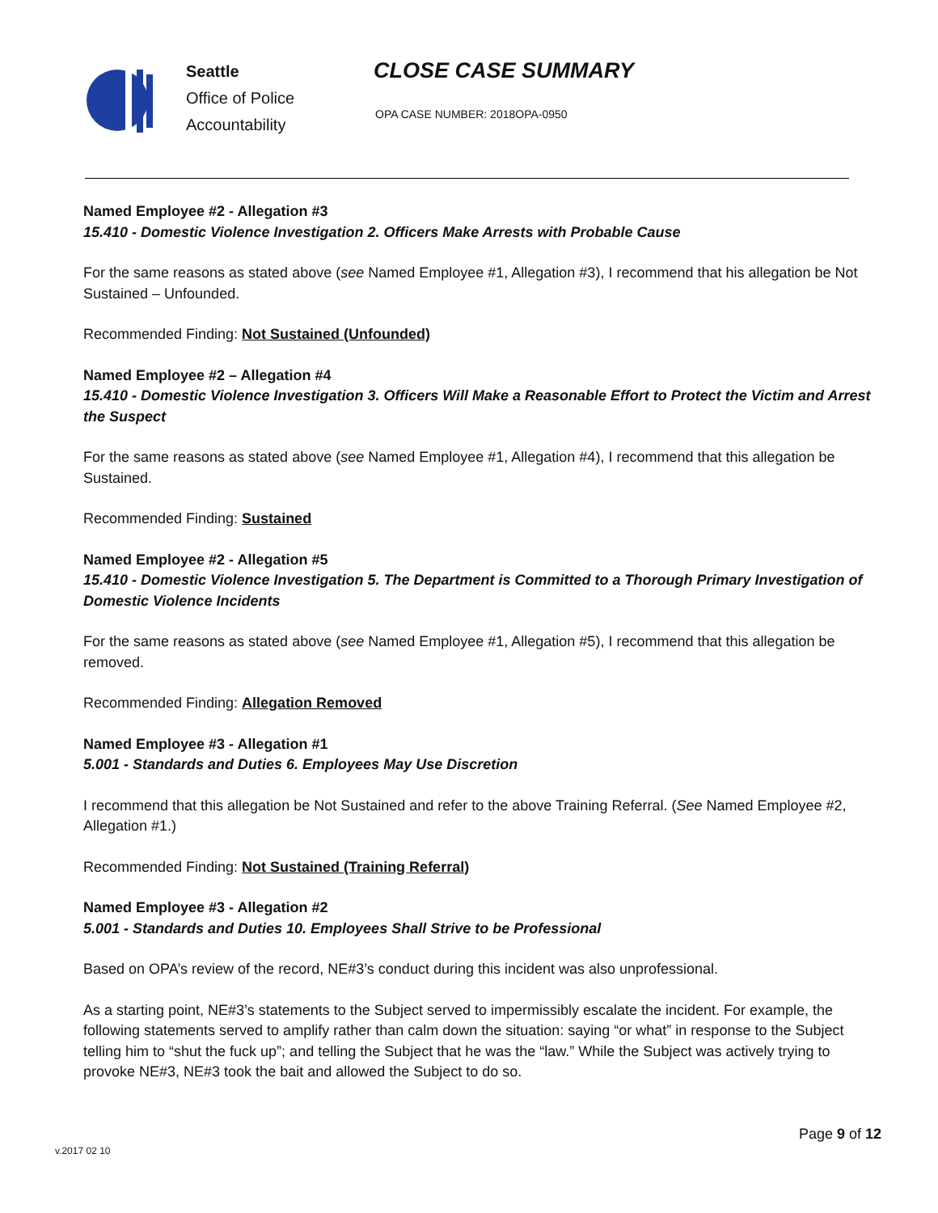Seattle
Office of Police
Accountability
CLOSE CASE SUMMARY
OPA CASE NUMBER: 2018OPA-0950
Named Employee #2 - Allegation #3
15.410 - Domestic Violence Investigation 2. Officers Make Arrests with Probable Cause
For the same reasons as stated above (see Named Employee #1, Allegation #3), I recommend that his allegation be Not Sustained – Unfounded.
Recommended Finding: Not Sustained (Unfounded)
Named Employee #2 – Allegation #4
15.410 - Domestic Violence Investigation 3. Officers Will Make a Reasonable Effort to Protect the Victim and Arrest the Suspect
For the same reasons as stated above (see Named Employee #1, Allegation #4), I recommend that this allegation be Sustained.
Recommended Finding: Sustained
Named Employee #2 - Allegation #5
15.410 - Domestic Violence Investigation 5. The Department is Committed to a Thorough Primary Investigation of Domestic Violence Incidents
For the same reasons as stated above (see Named Employee #1, Allegation #5), I recommend that this allegation be removed.
Recommended Finding: Allegation Removed
Named Employee #3 - Allegation #1
5.001 - Standards and Duties 6. Employees May Use Discretion
I recommend that this allegation be Not Sustained and refer to the above Training Referral. (See Named Employee #2, Allegation #1.)
Recommended Finding: Not Sustained (Training Referral)
Named Employee #3 - Allegation #2
5.001 - Standards and Duties 10. Employees Shall Strive to be Professional
Based on OPA’s review of the record, NE#3’s conduct during this incident was also unprofessional.
As a starting point, NE#3’s statements to the Subject served to impermissibly escalate the incident. For example, the following statements served to amplify rather than calm down the situation: saying “or what” in response to the Subject telling him to “shut the fuck up”; and telling the Subject that he was the “law.” While the Subject was actively trying to provoke NE#3, NE#3 took the bait and allowed the Subject to do so.
Page 9 of 12
v.2017 02 10